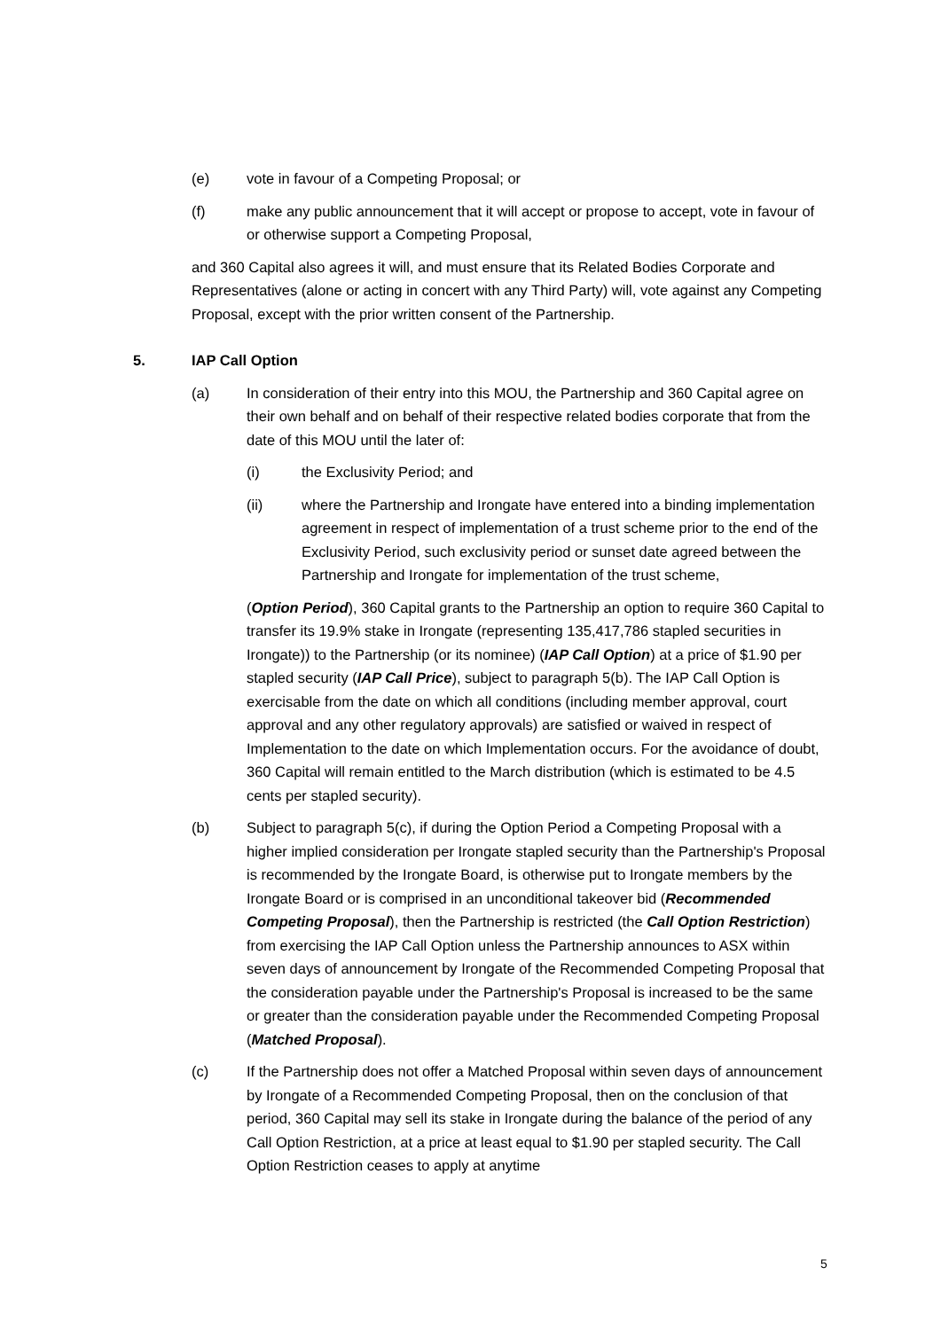(e) vote in favour of a Competing Proposal; or
(f) make any public announcement that it will accept or propose to accept, vote in favour of or otherwise support a Competing Proposal,
and 360 Capital also agrees it will, and must ensure that its Related Bodies Corporate and Representatives (alone or acting in concert with any Third Party) will, vote against any Competing Proposal, except with the prior written consent of the Partnership.
5. IAP Call Option
(a) In consideration of their entry into this MOU, the Partnership and 360 Capital agree on their own behalf and on behalf of their respective related bodies corporate that from the date of this MOU until the later of:
(i) the Exclusivity Period; and
(ii) where the Partnership and Irongate have entered into a binding implementation agreement in respect of implementation of a trust scheme prior to the end of the Exclusivity Period, such exclusivity period or sunset date agreed between the Partnership and Irongate for implementation of the trust scheme,
(Option Period), 360 Capital grants to the Partnership an option to require 360 Capital to transfer its 19.9% stake in Irongate (representing 135,417,786 stapled securities in Irongate)) to the Partnership (or its nominee) (IAP Call Option) at a price of $1.90 per stapled security (IAP Call Price), subject to paragraph 5(b). The IAP Call Option is exercisable from the date on which all conditions (including member approval, court approval and any other regulatory approvals) are satisfied or waived in respect of Implementation to the date on which Implementation occurs. For the avoidance of doubt, 360 Capital will remain entitled to the March distribution (which is estimated to be 4.5 cents per stapled security).
(b) Subject to paragraph 5(c), if during the Option Period a Competing Proposal with a higher implied consideration per Irongate stapled security than the Partnership's Proposal is recommended by the Irongate Board, is otherwise put to Irongate members by the Irongate Board or is comprised in an unconditional takeover bid (Recommended Competing Proposal), then the Partnership is restricted (the Call Option Restriction) from exercising the IAP Call Option unless the Partnership announces to ASX within seven days of announcement by Irongate of the Recommended Competing Proposal that the consideration payable under the Partnership's Proposal is increased to be the same or greater than the consideration payable under the Recommended Competing Proposal (Matched Proposal).
(c) If the Partnership does not offer a Matched Proposal within seven days of announcement by Irongate of a Recommended Competing Proposal, then on the conclusion of that period, 360 Capital may sell its stake in Irongate during the balance of the period of any Call Option Restriction, at a price at least equal to $1.90 per stapled security. The Call Option Restriction ceases to apply at anytime
5